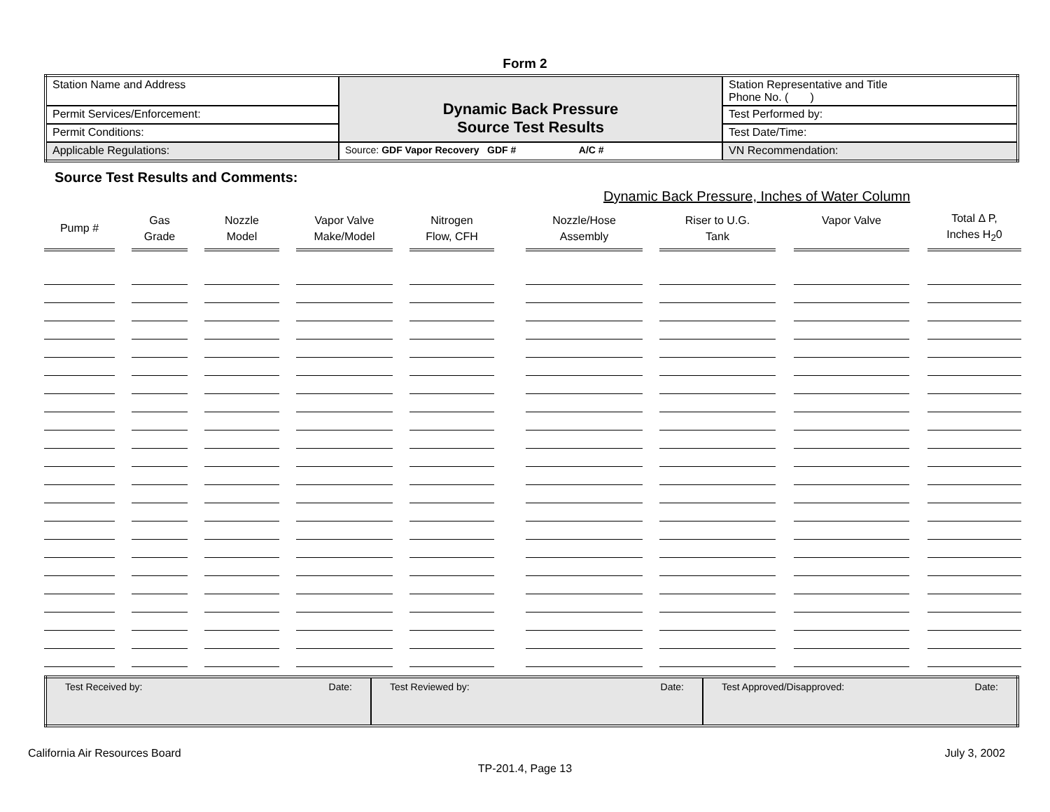Form 2
| Station Name and Address | Dynamic Back Pressure Source Test Results | Station Representative and Title Phone No. ( ) |
| Permit Services/Enforcement: | | Test Performed by: |
| Permit Conditions: | | Test Date/Time: |
| Applicable Regulations: | Source: GDF Vapor Recovery GDF # A/C # | VN Recommendation: |
Source Test Results and Comments:
Dynamic Back Pressure, Inches of Water Column
| Pump # | | Gas Grade | | Nozzle Model | | Vapor Valve Make/Model | | Nitrogen Flow, CFH | | Nozzle/Hose Assembly | | Riser to U.G. Tank | | Vapor Valve | | Total Δ P, Inches H<sub>2</sub>0 |
| --- | --- | --- | --- | --- | --- | --- | --- | --- | --- | --- | --- | --- | --- | --- | --- | --- |
| Test Received by: Date: | Test Reviewed by: Date: | Test Approved/Disapproved: Date: |
California Air Resources Board July 3, 2002
TP-201.4, Page 13